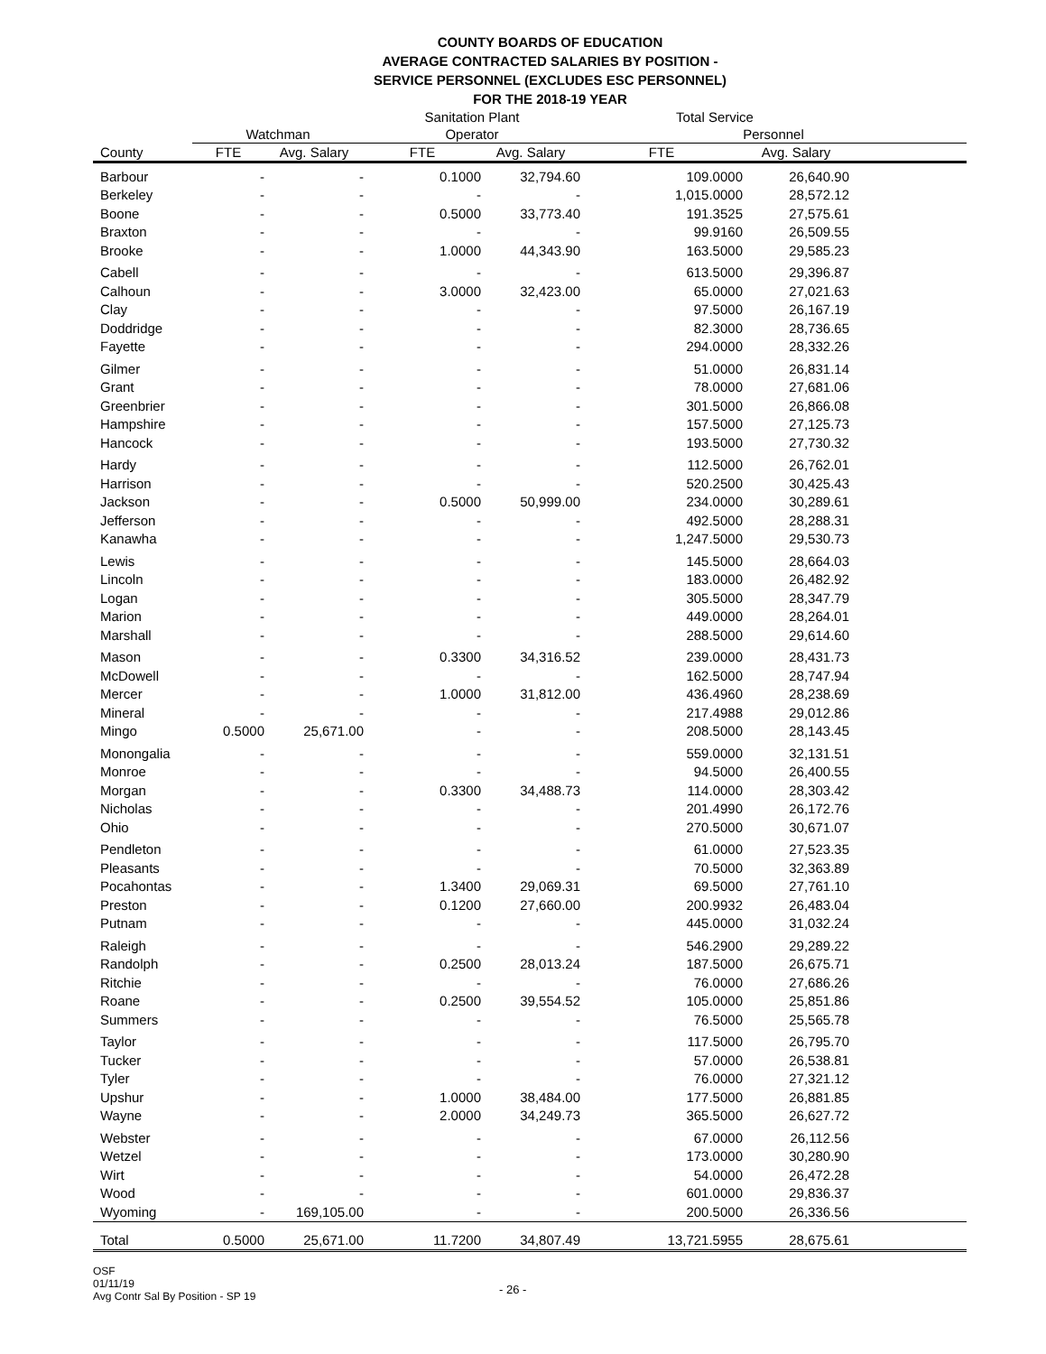COUNTY BOARDS OF EDUCATION
AVERAGE CONTRACTED SALARIES BY POSITION -
SERVICE PERSONNEL (EXCLUDES ESC PERSONNEL)
FOR THE 2018-19 YEAR
| | | | Sanitation Plant | | Total Service | | |
| --- | --- | --- | --- | --- | --- | --- | --- |
| | Watchman | | Operator | | Personnel | | |
| County | FTE | Avg. Salary | FTE | Avg. Salary | FTE | Avg. Salary | |
| Barbour | - | - | 0.1000 | 32,794.60 | 109.0000 | 26,640.90 | |
| Berkeley | - | - | - | - | 1,015.0000 | 28,572.12 | |
| Boone | - | - | 0.5000 | 33,773.40 | 191.3525 | 27,575.61 | |
| Braxton | - | - | - | - | 99.9160 | 26,509.55 | |
| Brooke | - | - | 1.0000 | 44,343.90 | 163.5000 | 29,585.23 | |
| Cabell | - | - | - | - | 613.5000 | 29,396.87 | |
| Calhoun | - | - | 3.0000 | 32,423.00 | 65.0000 | 27,021.63 | |
| Clay | - | - | - | - | 97.5000 | 26,167.19 | |
| Doddridge | - | - | - | - | 82.3000 | 28,736.65 | |
| Fayette | - | - | - | - | 294.0000 | 28,332.26 | |
| Gilmer | - | - | - | - | 51.0000 | 26,831.14 | |
| Grant | - | - | - | - | 78.0000 | 27,681.06 | |
| Greenbrier | - | - | - | - | 301.5000 | 26,866.08 | |
| Hampshire | - | - | - | - | 157.5000 | 27,125.73 | |
| Hancock | - | - | - | - | 193.5000 | 27,730.32 | |
| Hardy | - | - | - | - | 112.5000 | 26,762.01 | |
| Harrison | - | - | - | - | 520.2500 | 30,425.43 | |
| Jackson | - | - | 0.5000 | 50,999.00 | 234.0000 | 30,289.61 | |
| Jefferson | - | - | - | - | 492.5000 | 28,288.31 | |
| Kanawha | - | - | - | - | 1,247.5000 | 29,530.73 | |
| Lewis | - | - | - | - | 145.5000 | 28,664.03 | |
| Lincoln | - | - | - | - | 183.0000 | 26,482.92 | |
| Logan | - | - | - | - | 305.5000 | 28,347.79 | |
| Marion | - | - | - | - | 449.0000 | 28,264.01 | |
| Marshall | - | - | - | - | 288.5000 | 29,614.60 | |
| Mason | - | - | 0.3300 | 34,316.52 | 239.0000 | 28,431.73 | |
| McDowell | - | - | - | - | 162.5000 | 28,747.94 | |
| Mercer | - | - | 1.0000 | 31,812.00 | 436.4960 | 28,238.69 | |
| Mineral | - | - | - | - | 217.4988 | 29,012.86 | |
| Mingo | 0.5000 | 25,671.00 | - | - | 208.5000 | 28,143.45 | |
| Monongalia | - | - | - | - | 559.0000 | 32,131.51 | |
| Monroe | - | - | - | - | 94.5000 | 26,400.55 | |
| Morgan | - | - | 0.3300 | 34,488.73 | 114.0000 | 28,303.42 | |
| Nicholas | - | - | - | - | 201.4990 | 26,172.76 | |
| Ohio | - | - | - | - | 270.5000 | 30,671.07 | |
| Pendleton | - | - | - | - | 61.0000 | 27,523.35 | |
| Pleasants | - | - | - | - | 70.5000 | 32,363.89 | |
| Pocahontas | - | - | 1.3400 | 29,069.31 | 69.5000 | 27,761.10 | |
| Preston | - | - | 0.1200 | 27,660.00 | 200.9932 | 26,483.04 | |
| Putnam | - | - | - | - | 445.0000 | 31,032.24 | |
| Raleigh | - | - | - | - | 546.2900 | 29,289.22 | |
| Randolph | - | - | 0.2500 | 28,013.24 | 187.5000 | 26,675.71 | |
| Ritchie | - | - | - | - | 76.0000 | 27,686.26 | |
| Roane | - | - | 0.2500 | 39,554.52 | 105.0000 | 25,851.86 | |
| Summers | - | - | - | - | 76.5000 | 25,565.78 | |
| Taylor | - | - | - | - | 117.5000 | 26,795.70 | |
| Tucker | - | - | - | - | 57.0000 | 26,538.81 | |
| Tyler | - | - | - | - | 76.0000 | 27,321.12 | |
| Upshur | - | - | 1.0000 | 38,484.00 | 177.5000 | 26,881.85 | |
| Wayne | - | - | 2.0000 | 34,249.73 | 365.5000 | 26,627.72 | |
| Webster | - | - | - | - | 67.0000 | 26,112.56 | |
| Wetzel | - | - | - | - | 173.0000 | 30,280.90 | |
| Wirt | - | - | - | - | 54.0000 | 26,472.28 | |
| Wood | - | - | - | - | 601.0000 | 29,836.37 | |
| Wyoming | - | 169,105.00 | - | - | 200.5000 | 26,336.56 | |
| Total | 0.5000 | 25,671.00 | 11.7200 | 34,807.49 | 13,721.5955 | 28,675.61 | |
OSF
01/11/19
Avg Contr Sal By Position - SP 19
- 26 -